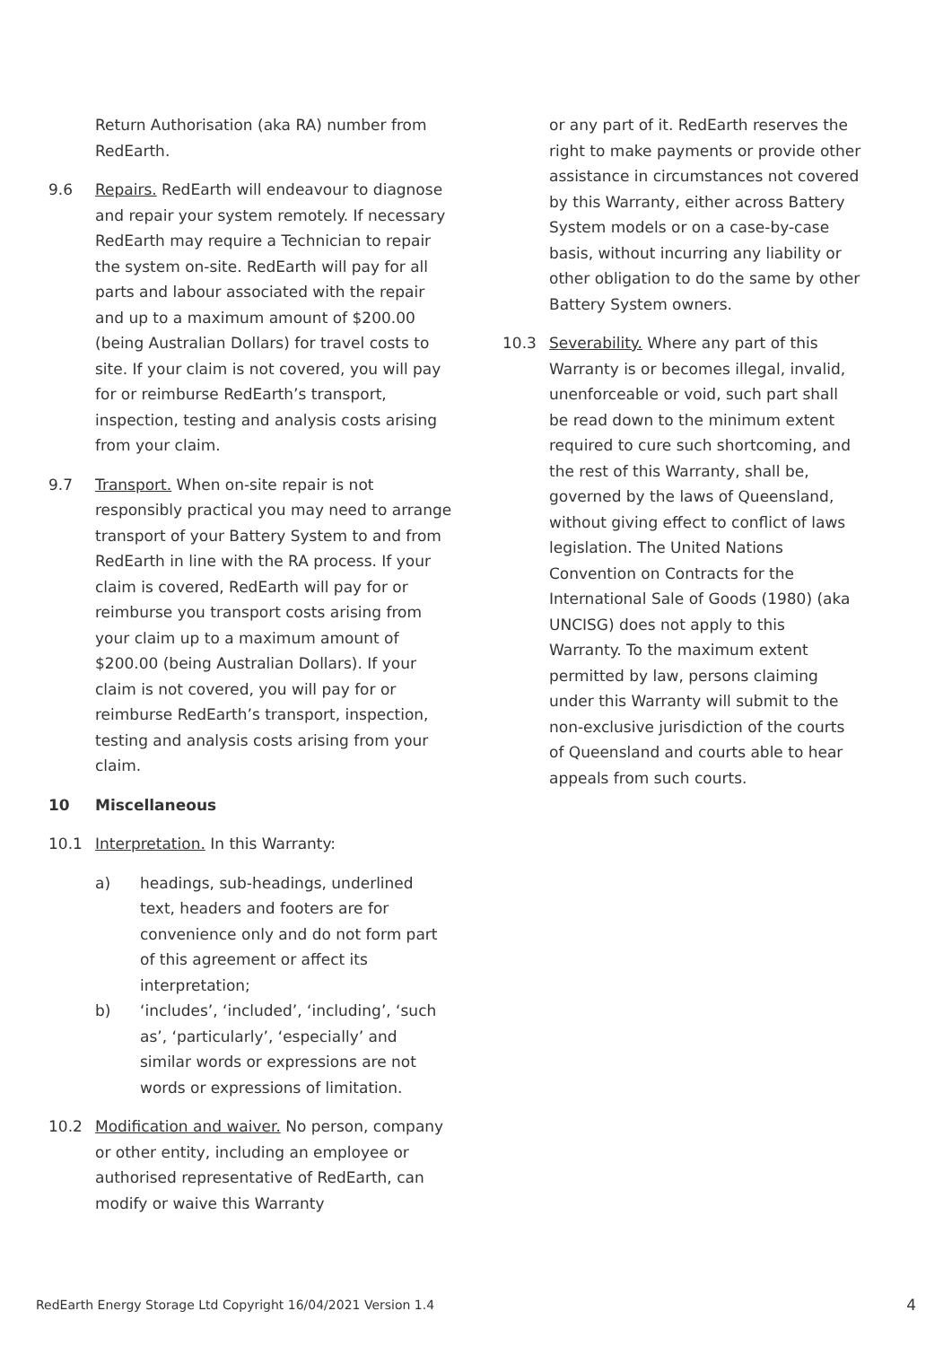Return Authorisation (aka RA) number from RedEarth.
9.6 Repairs. RedEarth will endeavour to diagnose and repair your system remotely. If necessary RedEarth may require a Technician to repair the system on-site. RedEarth will pay for all parts and labour associated with the repair and up to a maximum amount of $200.00 (being Australian Dollars) for travel costs to site. If your claim is not covered, you will pay for or reimburse RedEarth’s transport, inspection, testing and analysis costs arising from your claim.
9.7 Transport. When on-site repair is not responsibly practical you may need to arrange transport of your Battery System to and from RedEarth in line with the RA process. If your claim is covered, RedEarth will pay for or reimburse you transport costs arising from your claim up to a maximum amount of $200.00 (being Australian Dollars). If your claim is not covered, you will pay for or reimburse RedEarth’s transport, inspection, testing and analysis costs arising from your claim.
10 Miscellaneous
10.1 Interpretation. In this Warranty:
a) headings, sub-headings, underlined text, headers and footers are for convenience only and do not form part of this agreement or affect its interpretation;
b) ‘includes’, ‘included’, ‘including’, ‘such as’, ‘particularly’, ‘especially’ and similar words or expressions are not words or expressions of limitation.
10.2 Modification and waiver. No person, company or other entity, including an employee or authorised representative of RedEarth, can modify or waive this Warranty
or any part of it. RedEarth reserves the right to make payments or provide other assistance in circumstances not covered by this Warranty, either across Battery System models or on a case-by-case basis, without incurring any liability or other obligation to do the same by other Battery System owners.
10.3 Severability. Where any part of this Warranty is or becomes illegal, invalid, unenforceable or void, such part shall be read down to the minimum extent required to cure such shortcoming, and the rest of this Warranty, shall be, governed by the laws of Queensland, without giving effect to conflict of laws legislation. The United Nations Convention on Contracts for the International Sale of Goods (1980) (aka UNCISG) does not apply to this Warranty. To the maximum extent permitted by law, persons claiming under this Warranty will submit to the non-exclusive jurisdiction of the courts of Queensland and courts able to hear appeals from such courts.
RedEarth Energy Storage Ltd Copyright 16/04/2021 Version 1.4 4